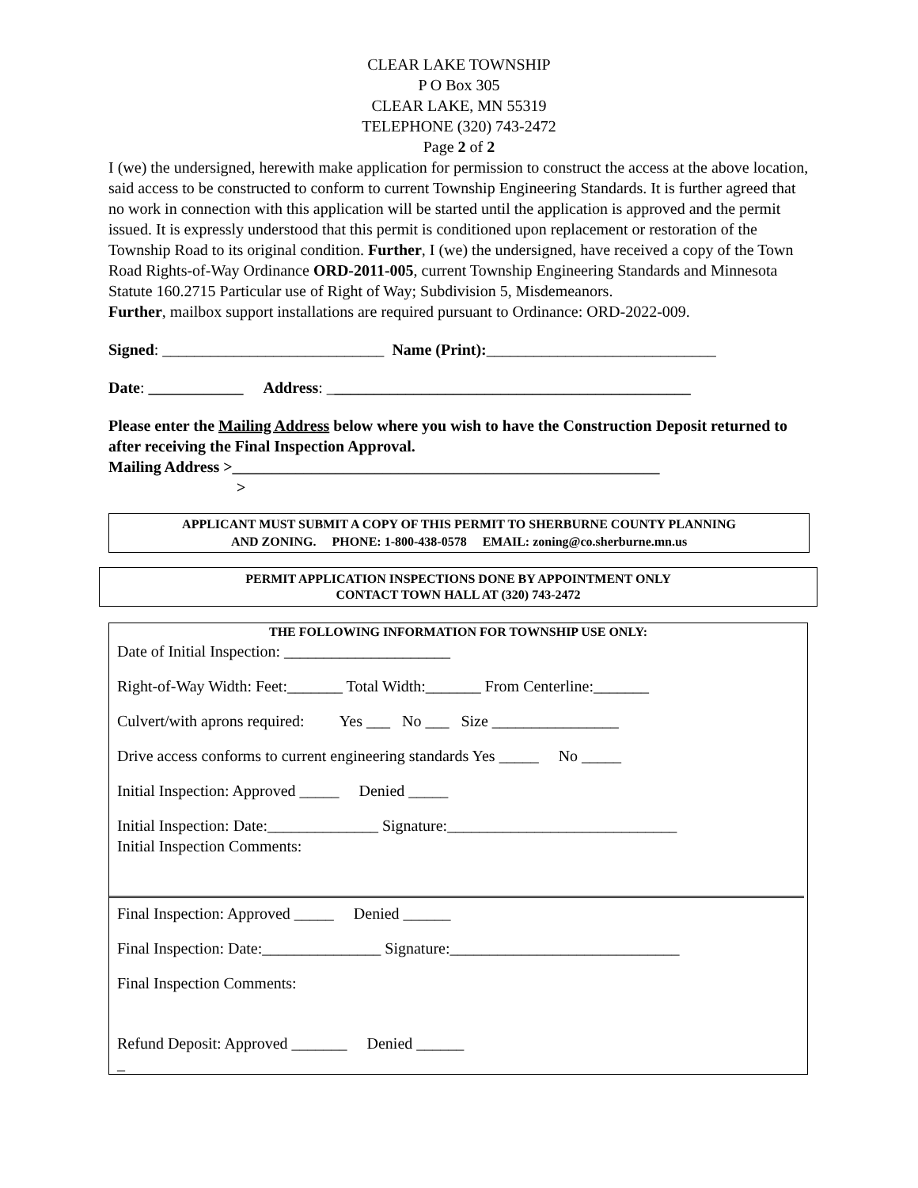CLEAR LAKE TOWNSHIP
P O Box 305
CLEAR LAKE, MN 55319
TELEPHONE (320) 743-2472
Page 2 of 2
I (we) the undersigned, herewith make application for permission to construct the access at the above location, said access to be constructed to conform to current Township Engineering Standards. It is further agreed that no work in connection with this application will be started until the application is approved and the permit issued. It is expressly understood that this permit is conditioned upon replacement or restoration of the Township Road to its original condition. Further, I (we) the undersigned, have received a copy of the Town Road Rights-of-Way Ordinance ORD-2011-005, current Township Engineering Standards and Minnesota Statute 160.2715 Particular use of Right of Way; Subdivision 5, Misdemeanors.
Further, mailbox support installations are required pursuant to Ordinance: ORD-2022-009.
Signed: ____________________________ Name (Print):_____________________________
Date: ____________ Address: ______________________________________________
Please enter the Mailing Address below where you wish to have the Construction Deposit returned to after receiving the Final Inspection Approval.
Mailing Address >______________________________________________________
>
APPLICANT MUST SUBMIT A COPY OF THIS PERMIT TO SHERBURNE COUNTY PLANNING
AND ZONING. PHONE: 1-800-438-0578 EMAIL: zoning@co.sherburne.mn.us
PERMIT APPLICATION INSPECTIONS DONE BY APPOINTMENT ONLY
CONTACT TOWN HALL AT (320) 743-2472
THE FOLLOWING INFORMATION FOR TOWNSHIP USE ONLY:
Date of Initial Inspection: _____________________
Right-of-Way Width: Feet:_______ Total Width:_______ From Centerline:_______
Culvert/with aprons required: Yes ___ No ___ Size ________________
Drive access conforms to current engineering standards Yes _____ No _____
Initial Inspection: Approved _____ Denied _____
Initial Inspection: Date:______________ Signature:_____________________________
Initial Inspection Comments:
Final Inspection: Approved _____ Denied ______
Final Inspection: Date:_______________ Signature:_____________________________
Final Inspection Comments:
Refund Deposit: Approved _______ Denied ______
_